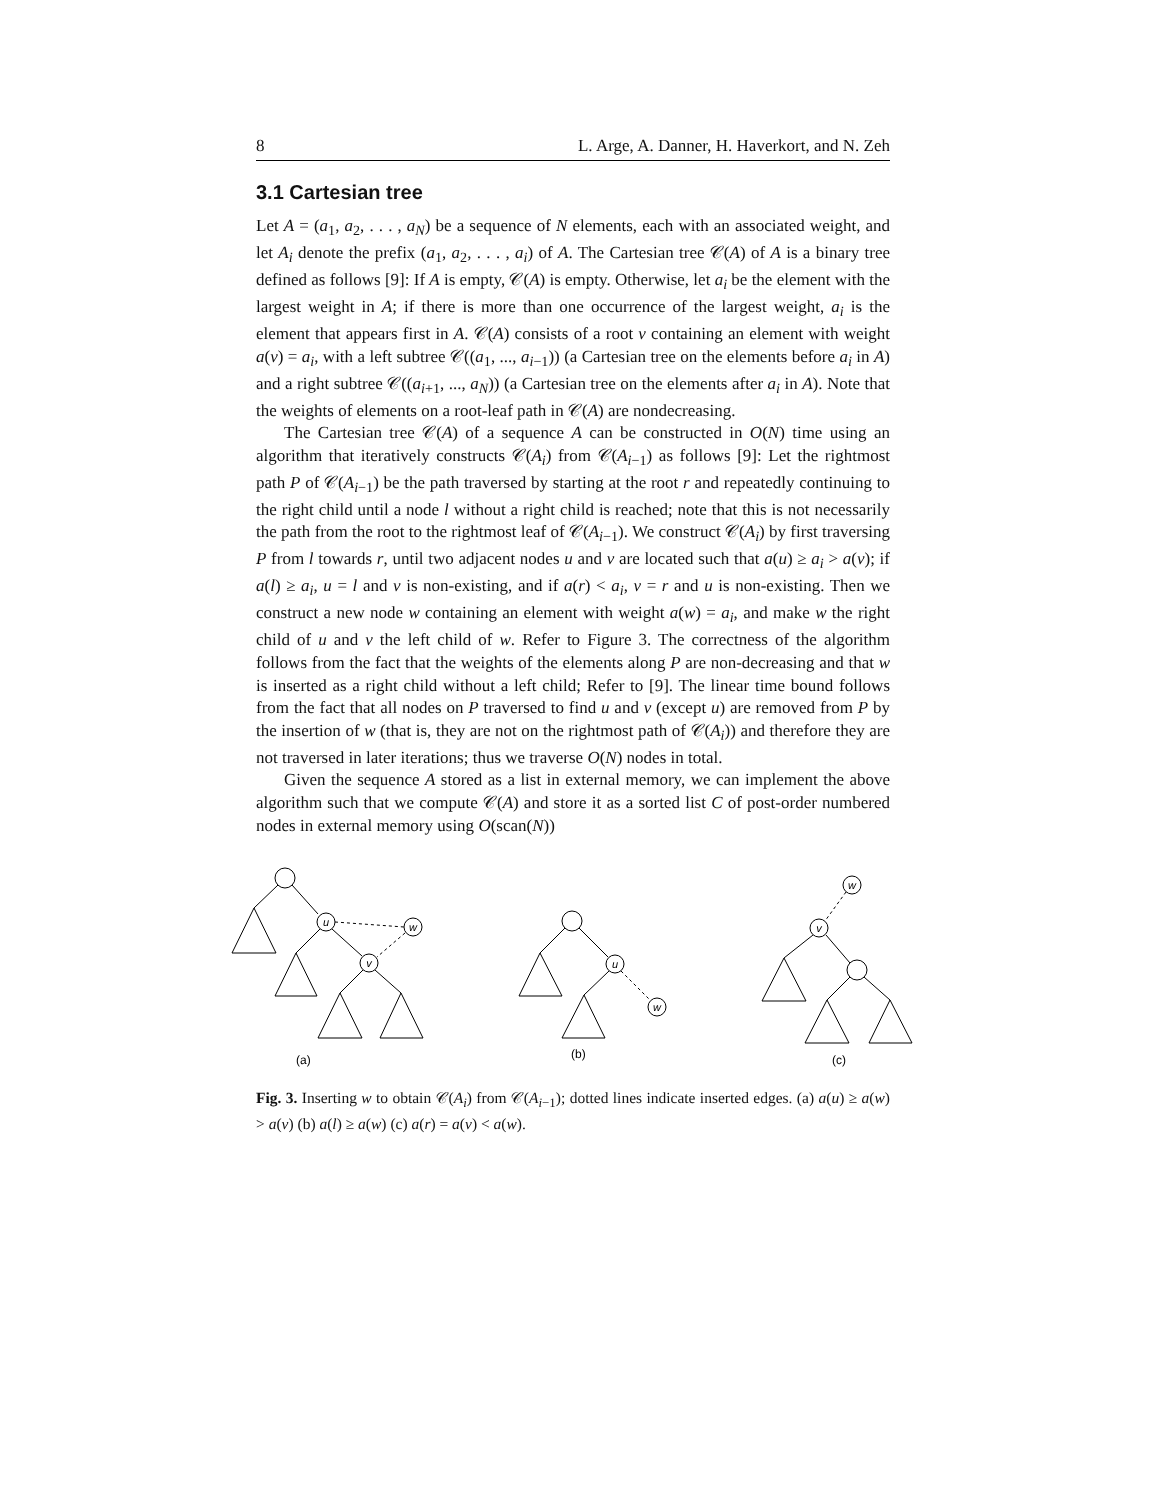8 L. Arge, A. Danner, H. Haverkort, and N. Zeh
3.1 Cartesian tree
Let A = (a<sub>1</sub>, a<sub>2</sub>, . . . , a<sub>N</sub>) be a sequence of N elements, each with an associated weight, and let A<sub>i</sub> denote the prefix (a<sub>1</sub>, a<sub>2</sub>, . . . , a<sub>i</sub>) of A. The Cartesian tree 𝒞(A) of A is a binary tree defined as follows [9]: If A is empty, 𝒞(A) is empty. Otherwise, let a<sub>i</sub> be the element with the largest weight in A; if there is more than one occurrence of the largest weight, a<sub>i</sub> is the element that appears first in A. 𝒞(A) consists of a root v containing an element with weight a(v) = a<sub>i</sub>, with a left subtree 𝒞((a<sub>1</sub>, ..., a<sub>i−1</sub>)) (a Cartesian tree on the elements before a<sub>i</sub> in A) and a right subtree 𝒞((a<sub>i+1</sub>, ..., a<sub>N</sub>)) (a Cartesian tree on the elements after a<sub>i</sub> in A). Note that the weights of elements on a root-leaf path in 𝒞(A) are nondecreasing.
The Cartesian tree 𝒞(A) of a sequence A can be constructed in O(N) time using an algorithm that iteratively constructs 𝒞(A<sub>i</sub>) from 𝒞(A<sub>i−1</sub>) as follows [9]: Let the rightmost path P of 𝒞(A<sub>i−1</sub>) be the path traversed by starting at the root r and repeatedly continuing to the right child until a node l without a right child is reached; note that this is not necessarily the path from the root to the rightmost leaf of 𝒞(A<sub>i−1</sub>). We construct 𝒞(A<sub>i</sub>) by first traversing P from l towards r, until two adjacent nodes u and v are located such that a(u) ≥ a<sub>i</sub> > a(v); if a(l) ≥ a<sub>i</sub>, u = l and v is non-existing, and if a(r) < a<sub>i</sub>, v = r and u is non-existing. Then we construct a new node w containing an element with weight a(w) = a<sub>i</sub>, and make w the right child of u and v the left child of w. Refer to Figure 3. The correctness of the algorithm follows from the fact that the weights of the elements along P are non-decreasing and that w is inserted as a right child without a left child; Refer to [9]. The linear time bound follows from the fact that all nodes on P traversed to find u and v (except u) are removed from P by the insertion of w (that is, they are not on the rightmost path of 𝒞(A<sub>i</sub>)) and therefore they are not traversed in later iterations; thus we traverse O(N) nodes in total.
Given the sequence A stored as a list in external memory, we can implement the above algorithm such that we compute 𝒞(A) and store it as a sorted list C of post-order numbered nodes in external memory using O(scan(N))
u
v
w
u
w
w
v
(a)
(b)
(c)
Fig. 3. Inserting w to obtain 𝒞(A<sub>i</sub>) from 𝒞(A<sub>i−1</sub>); dotted lines indicate inserted edges. (a) a(u) ≥ a(w) > a(v) (b) a(l) ≥ a(w) (c) a(r) = a(v) < a(w).